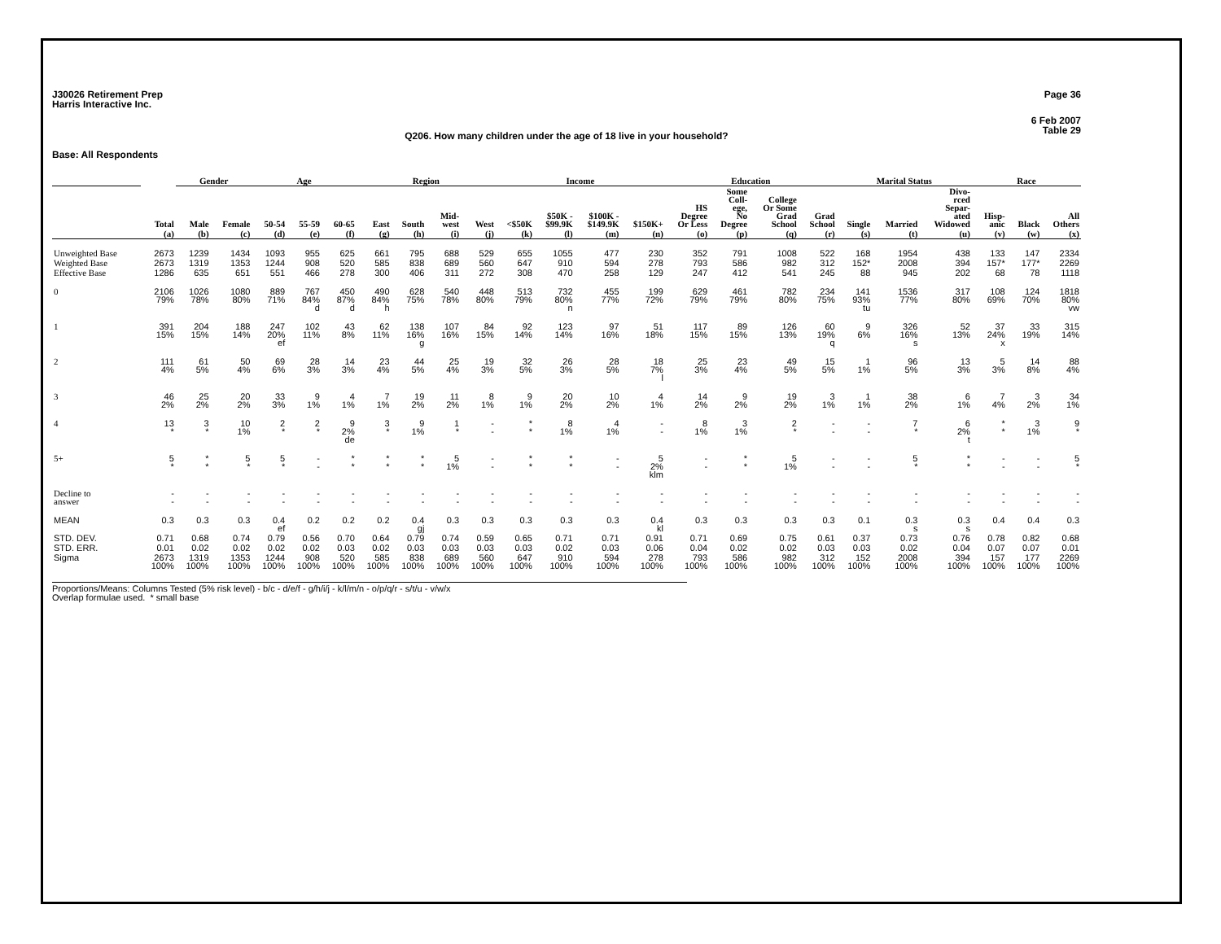J30026 Retirement Prep
Harris Interactive Inc.
Page 36
6 Feb 2007
Table 29
Q206. How many children under the age of 18 live in your household?
Base: All Respondents
| | | Gender | | Age | | | Region | | | | Income | | | | Education | | | | Marital Status | | | Race | | |
| --- | --- | --- | --- | --- | --- | --- | --- | --- | --- | --- | --- | --- | --- | --- | --- | --- | --- | --- | --- | --- | --- | --- | --- | --- |
| | Total | Male | Female | 50-54 | 55-59 | 60-65 | East | South | Mid- west | West | <$50K | $50K - $99.9K | $100K - $149.9K | $150K+ | HS Degree Or Less | Some Coll- ege, No Degree | College Or Some Grad School | Grad School | Single | Married | Divo- rced Separ- ated Widowed | Hisp- anic | Black | All Others |
| | (a) | (b) | (c) | (d) | (e) | (f) | (g) | (h) | (i) | (j) | (k) | (l) | (m) | (n) | (o) | (p) | (q) | (r) | (s) | (t) | (u) | (v) | (w) | (x) |
| Unweighted Base | 2673 | 1239 | 1434 | 1093 | 955 | 625 | 661 | 795 | 688 | 529 | 655 | 1055 | 477 | 230 | 352 | 791 | 1008 | 522 | 168 | 1954 | 438 | 133 | 147 | 2334 |
| Weighted Base | 2673 | 1319 | 1353 | 1244 | 908 | 520 | 585 | 838 | 689 | 560 | 647 | 910 | 594 | 278 | 793 | 586 | 982 | 312 | 152* | 2008 | 394 | 157* | 177* | 2269 |
| Effective Base | 1286 | 635 | 651 | 551 | 466 | 278 | 300 | 406 | 311 | 272 | 308 | 470 | 258 | 129 | 247 | 412 | 541 | 245 | 88 | 945 | 202 | 68 | 78 | 1118 |
| 0 | 2106 79% | 1026 78% | 1080 80% | 889 71% | 767 84% d | 450 87% d | 490 84% h | 628 75% | 540 78% | 448 80% | 513 79% | 732 80% n | 455 77% | 199 72% | 629 79% | 461 79% | 782 80% | 234 75% | 141 93% tu | 1536 77% | 317 80% | 108 69% | 124 70% | 1818 80% vw |
| 1 | 391 15% | 204 15% | 188 14% | 247 20% ef | 102 11% | 43 8% | 62 11% | 138 16% g | 107 16% | 84 15% | 92 14% | 123 14% | 97 16% | 51 18% | 117 15% | 89 15% | 126 13% | 60 19% q | 9 6% | 326 16% s | 52 13% | 37 24% x | 33 19% | 315 14% |
| 2 | 111 4% | 61 5% | 50 4% | 69 6% | 28 3% | 14 3% | 23 4% | 44 5% | 25 4% | 19 3% | 32 5% | 26 3% | 28 5% | 18 7% l | 25 3% | 23 4% | 49 5% | 15 5% | 1 1% | 96 5% | 13 3% | 5 3% | 14 8% | 88 4% |
| 3 | 46 2% | 25 2% | 20 2% | 33 3% | 9 1% | 4 1% | 7 1% | 19 2% | 11 2% | 8 1% | 9 1% | 20 2% | 10 2% | 4 1% | 14 2% | 9 2% | 19 2% | 3 1% | 1 1% | 38 2% | 6 1% | 7 4% | 3 2% | 34 1% |
| 4 | 13 * | 3 * | 10 1% | 2 * | 2 * | 9 2% de | 3 * | 9 1% | 1 * | - - | * * | 8 1% | 4 1% | - - | 8 1% | 3 1% | 2 * | - - | - - | 7 * | 6 2% t | * * | 3 1% | 9 * |
| 5+ | 5 * | * * | 5 * | 5 * | - - | * * | * * | * * | 5 1% | - - | * * | * * | - - | 5 2% klm | - - | * * | 5 1% | - - | - - | 5 * | * * | - - | - - | 5 * |
| Decline to answer | - - | - - | - - | - - | - - | - - | - - | - - | - - | - - | - - | - - | - - | - - | - - | - - | - - | - - | - - | - - | - - | - - | - - | - - |
| MEAN | 0.3 | 0.3 | 0.3 | 0.4 ef | 0.2 | 0.2 | 0.2 | 0.4 gj | 0.3 | 0.3 | 0.3 | 0.3 | 0.3 | 0.4 kl | 0.3 | 0.3 | 0.3 | 0.3 | 0.1 | 0.3 s | 0.3 s | 0.4 | 0.4 | 0.3 |
| STD. DEV. | 0.71 | 0.68 | 0.74 | 0.79 | 0.56 | 0.70 | 0.64 | 0.79 | 0.74 | 0.59 | 0.65 | 0.71 | 0.71 | 0.91 | 0.71 | 0.69 | 0.75 | 0.61 | 0.37 | 0.73 | 0.76 | 0.78 | 0.82 | 0.68 |
| STD. ERR. | 0.01 | 0.02 | 0.02 | 0.02 | 0.02 | 0.03 | 0.02 | 0.03 | 0.03 | 0.03 | 0.03 | 0.02 | 0.03 | 0.06 | 0.04 | 0.02 | 0.02 | 0.03 | 0.03 | 0.02 | 0.04 | 0.07 | 0.07 | 0.01 |
| Sigma | 2673 100% | 1319 100% | 1353 100% | 1244 100% | 908 100% | 520 100% | 585 100% | 838 100% | 689 100% | 560 100% | 647 100% | 910 100% | 594 100% | 278 100% | 793 100% | 586 100% | 982 100% | 312 100% | 152 100% | 2008 100% | 394 100% | 157 100% | 177 100% | 2269 100% |
Proportions/Means: Columns Tested (5% risk level) - b/c - d/e/f - g/h/i/j - k/l/m/n - o/p/q/r - s/t/u - v/w/x
Overlap formulae used. * small base